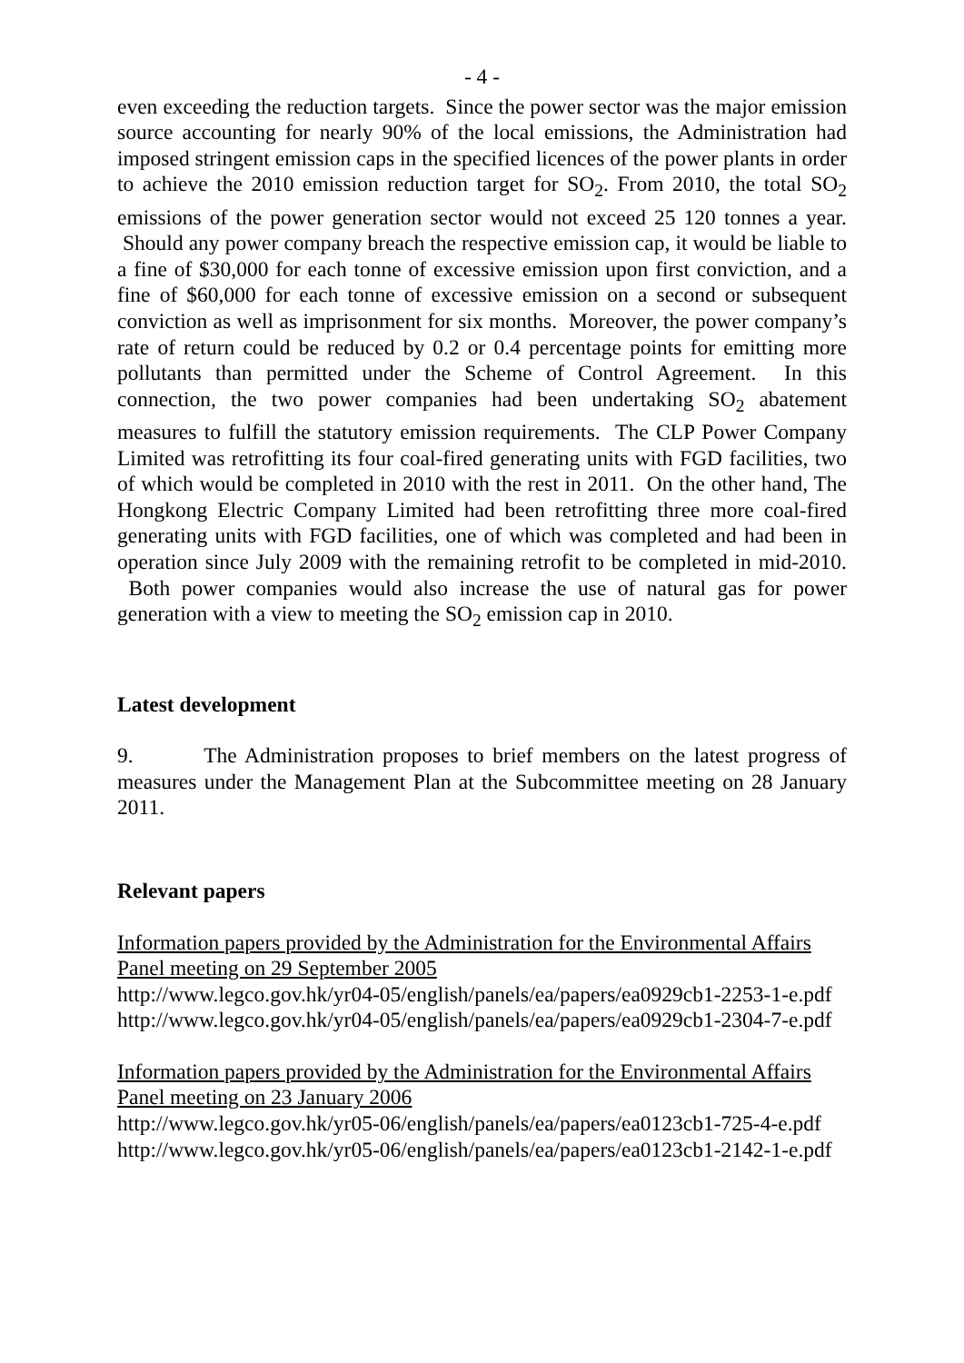- 4 -
even exceeding the reduction targets. Since the power sector was the major emission source accounting for nearly 90% of the local emissions, the Administration had imposed stringent emission caps in the specified licences of the power plants in order to achieve the 2010 emission reduction target for SO<sub>2</sub>. From 2010, the total SO<sub>2</sub> emissions of the power generation sector would not exceed 25 120 tonnes a year. Should any power company breach the respective emission cap, it would be liable to a fine of $30,000 for each tonne of excessive emission upon first conviction, and a fine of $60,000 for each tonne of excessive emission on a second or subsequent conviction as well as imprisonment for six months. Moreover, the power company’s rate of return could be reduced by 0.2 or 0.4 percentage points for emitting more pollutants than permitted under the Scheme of Control Agreement. In this connection, the two power companies had been undertaking SO<sub>2</sub> abatement measures to fulfill the statutory emission requirements. The CLP Power Company Limited was retrofitting its four coal-fired generating units with FGD facilities, two of which would be completed in 2010 with the rest in 2011. On the other hand, The Hongkong Electric Company Limited had been retrofitting three more coal-fired generating units with FGD facilities, one of which was completed and had been in operation since July 2009 with the remaining retrofit to be completed in mid-2010. Both power companies would also increase the use of natural gas for power generation with a view to meeting the SO<sub>2</sub> emission cap in 2010.
Latest development
9. The Administration proposes to brief members on the latest progress of measures under the Management Plan at the Subcommittee meeting on 28 January 2011.
Relevant papers
Information papers provided by the Administration for the Environmental Affairs Panel meeting on 29 September 2005
http://www.legco.gov.hk/yr04-05/english/panels/ea/papers/ea0929cb1-2253-1-e.pdf
http://www.legco.gov.hk/yr04-05/english/panels/ea/papers/ea0929cb1-2304-7-e.pdf
Information papers provided by the Administration for the Environmental Affairs Panel meeting on 23 January 2006
http://www.legco.gov.hk/yr05-06/english/panels/ea/papers/ea0123cb1-725-4-e.pdf
http://www.legco.gov.hk/yr05-06/english/panels/ea/papers/ea0123cb1-2142-1-e.pdf